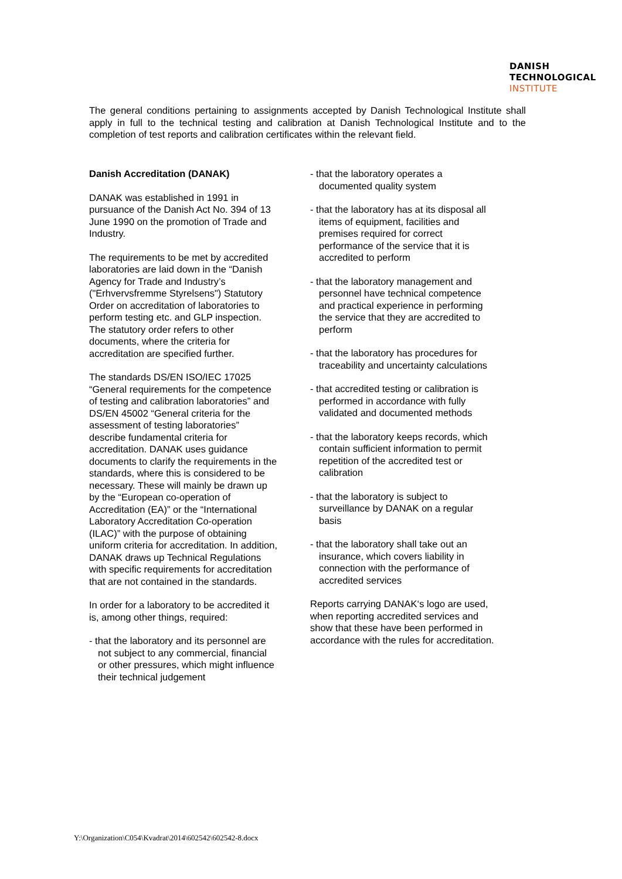DANISH
TECHNOLOGICAL
INSTITUTE
The general conditions pertaining to assignments accepted by Danish Technological Institute shall apply in full to the technical testing and calibration at Danish Technological Institute and to the completion of test reports and calibration certificates within the relevant field.
Danish Accreditation (DANAK)
DANAK was established in 1991 in pursuance of the Danish Act No. 394 of 13 June 1990 on the promotion of Trade and Industry.
The requirements to be met by accredited laboratories are laid down in the “Danish Agency for Trade and Industry’s ("Erhvervsfremme Styrelsens") Statutory Order on accreditation of laboratories to perform testing etc. and GLP inspection. The statutory order refers to other documents, where the criteria for accreditation are specified further.
The standards DS/EN ISO/IEC 17025 “General requirements for the competence of testing and calibration laboratories” and DS/EN 45002 “General criteria for the assessment of testing laboratories” describe fundamental criteria for accreditation. DANAK uses guidance documents to clarify the requirements in the standards, where this is considered to be necessary. These will mainly be drawn up by the “European co-operation of Accreditation (EA)” or the “International Laboratory Accreditation Co-operation (ILAC)” with the purpose of obtaining uniform criteria for accreditation. In addition, DANAK draws up Technical Regulations with specific requirements for accreditation that are not contained in the standards.
In order for a laboratory to be accredited it is, among other things, required:
- that the laboratory and its personnel are not subject to any commercial, financial or other pressures, which might influence their technical judgement
- that the laboratory operates a documented quality system
- that the laboratory has at its disposal all items of equipment, facilities and premises required for correct performance of the service that it is accredited to perform
- that the laboratory management and personnel have technical competence and practical experience in performing the service that they are accredited to perform
- that the laboratory has procedures for traceability and uncertainty calculations
- that accredited testing or calibration is performed in accordance with fully validated and documented methods
- that the laboratory keeps records, which contain sufficient information to permit repetition of the accredited test or calibration
- that the laboratory is subject to surveillance by DANAK on a regular basis
- that the laboratory shall take out an insurance, which covers liability in connection with the performance of accredited services
Reports carrying DANAK‘s logo are used, when reporting accredited services and show that these have been performed in accordance with the rules for accreditation.
Y:\Organization\C054\Kvadrat\2014\602542\602542-8.docx